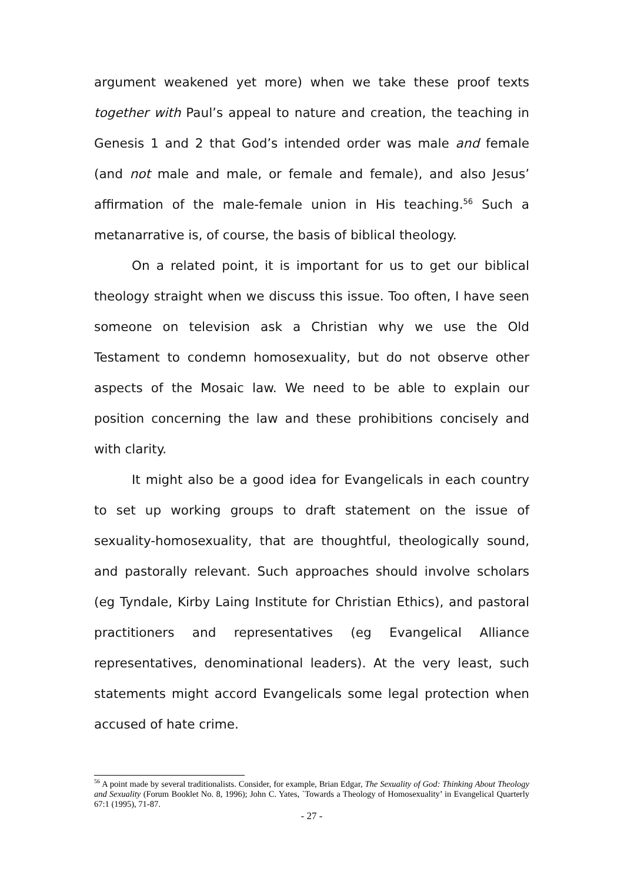argument weakened yet more) when we take these proof texts together with Paul’s appeal to nature and creation, the teaching in Genesis 1 and 2 that God’s intended order was male and female (and not male and male, or female and female), and also Jesus’ affirmation of the male-female union in His teaching.<sup>56</sup> Such a metanarrative is, of course, the basis of biblical theology.
On a related point, it is important for us to get our biblical theology straight when we discuss this issue. Too often, I have seen someone on television ask a Christian why we use the Old Testament to condemn homosexuality, but do not observe other aspects of the Mosaic law. We need to be able to explain our position concerning the law and these prohibitions concisely and with clarity.
It might also be a good idea for Evangelicals in each country to set up working groups to draft statement on the issue of sexuality-homosexuality, that are thoughtful, theologically sound, and pastorally relevant. Such approaches should involve scholars (eg Tyndale, Kirby Laing Institute for Christian Ethics), and pastoral practitioners and representatives (eg Evangelical Alliance representatives, denominational leaders). At the very least, such statements might accord Evangelicals some legal protection when accused of hate crime.
<sup>56</sup> A point made by several traditionalists. Consider, for example, Brian Edgar, The Sexuality of God: Thinking About Theology and Sexuality (Forum Booklet No. 8, 1996); John C. Yates, `Towards a Theology of Homosexuality’ in Evangelical Quarterly 67:1 (1995), 71-87.
- 27 -